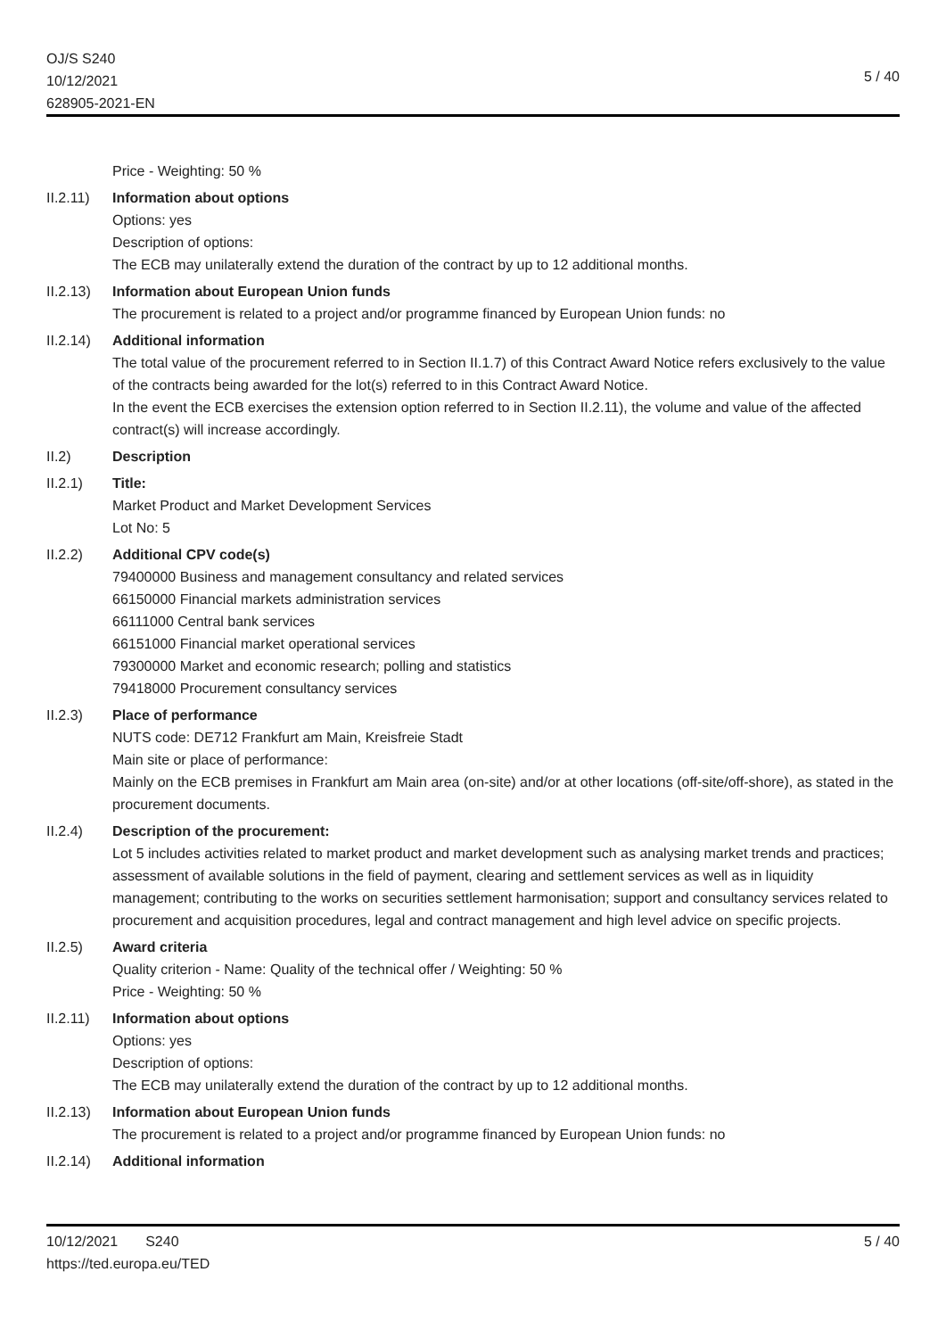OJ/S S240
10/12/2021
628905-2021-EN
5 / 40
Price - Weighting: 50 %
II.2.11)
Information about options
Options: yes
Description of options:
The ECB may unilaterally extend the duration of the contract by up to 12 additional months.
II.2.13)
Information about European Union funds
The procurement is related to a project and/or programme financed by European Union funds: no
II.2.14)
Additional information
The total value of the procurement referred to in Section II.1.7) of this Contract Award Notice refers exclusively to the value of the contracts being awarded for the lot(s) referred to in this Contract Award Notice.
In the event the ECB exercises the extension option referred to in Section II.2.11), the volume and value of the affected contract(s) will increase accordingly.
II.2) Description
II.2.1) Title:
Market Product and Market Development Services
Lot No: 5
II.2.2) Additional CPV code(s)
79400000 Business and management consultancy and related services
66150000 Financial markets administration services
66111000 Central bank services
66151000 Financial market operational services
79300000 Market and economic research; polling and statistics
79418000 Procurement consultancy services
II.2.3) Place of performance
NUTS code: DE712 Frankfurt am Main, Kreisfreie Stadt
Main site or place of performance:
Mainly on the ECB premises in Frankfurt am Main area (on-site) and/or at other locations (off-site/off-shore), as stated in the procurement documents.
II.2.4) Description of the procurement:
Lot 5 includes activities related to market product and market development such as analysing market trends and practices; assessment of available solutions in the field of payment, clearing and settlement services as well as in liquidity management; contributing to the works on securities settlement harmonisation; support and consultancy services related to procurement and acquisition procedures, legal and contract management and high level advice on specific projects.
II.2.5) Award criteria
Quality criterion - Name: Quality of the technical offer / Weighting: 50 %
Price - Weighting: 50 %
II.2.11)
Information about options
Options: yes
Description of options:
The ECB may unilaterally extend the duration of the contract by up to 12 additional months.
II.2.13)
Information about European Union funds
The procurement is related to a project and/or programme financed by European Union funds: no
II.2.14)
Additional information
10/12/2021 S240
https://ted.europa.eu/TED
5 / 40